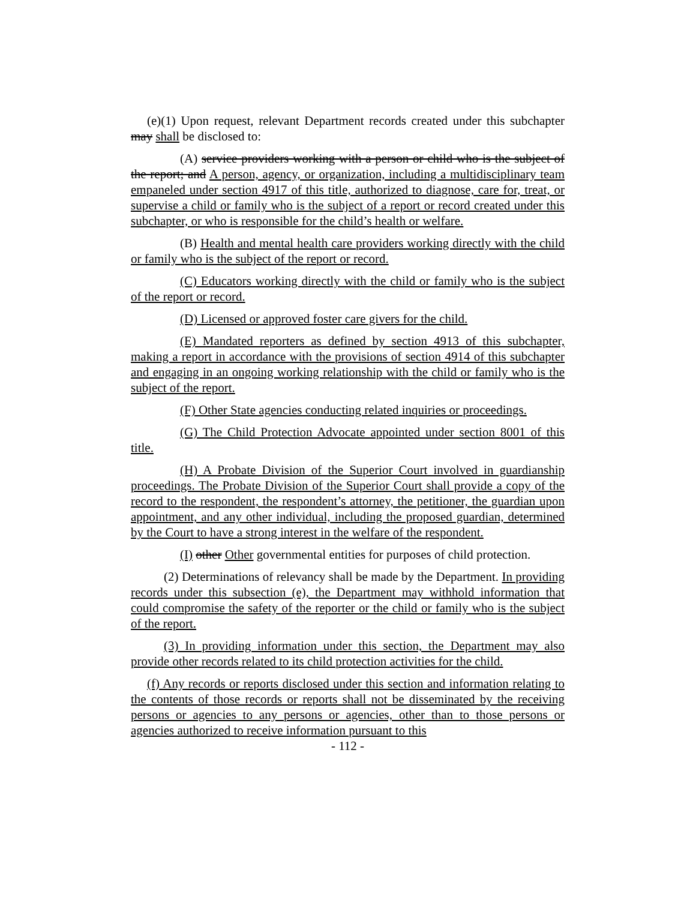(e)(1) Upon request, relevant Department records created under this subchapter may shall be disclosed to:
(A) service providers working with a person or child who is the subject of the report; and A person, agency, or organization, including a multidisciplinary team empaneled under section 4917 of this title, authorized to diagnose, care for, treat, or supervise a child or family who is the subject of a report or record created under this subchapter, or who is responsible for the child’s health or welfare.
(B) Health and mental health care providers working directly with the child or family who is the subject of the report or record.
(C) Educators working directly with the child or family who is the subject of the report or record.
(D) Licensed or approved foster care givers for the child.
(E) Mandated reporters as defined by section 4913 of this subchapter, making a report in accordance with the provisions of section 4914 of this subchapter and engaging in an ongoing working relationship with the child or family who is the subject of the report.
(F) Other State agencies conducting related inquiries or proceedings.
(G) The Child Protection Advocate appointed under section 8001 of this title.
(H) A Probate Division of the Superior Court involved in guardianship proceedings. The Probate Division of the Superior Court shall provide a copy of the record to the respondent, the respondent’s attorney, the petitioner, the guardian upon appointment, and any other individual, including the proposed guardian, determined by the Court to have a strong interest in the welfare of the respondent.
(I) other Other governmental entities for purposes of child protection.
(2) Determinations of relevancy shall be made by the Department. In providing records under this subsection (e), the Department may withhold information that could compromise the safety of the reporter or the child or family who is the subject of the report.
(3) In providing information under this section, the Department may also provide other records related to its child protection activities for the child.
(f) Any records or reports disclosed under this section and information relating to the contents of those records or reports shall not be disseminated by the receiving persons or agencies to any persons or agencies, other than to those persons or agencies authorized to receive information pursuant to this
- 112 -